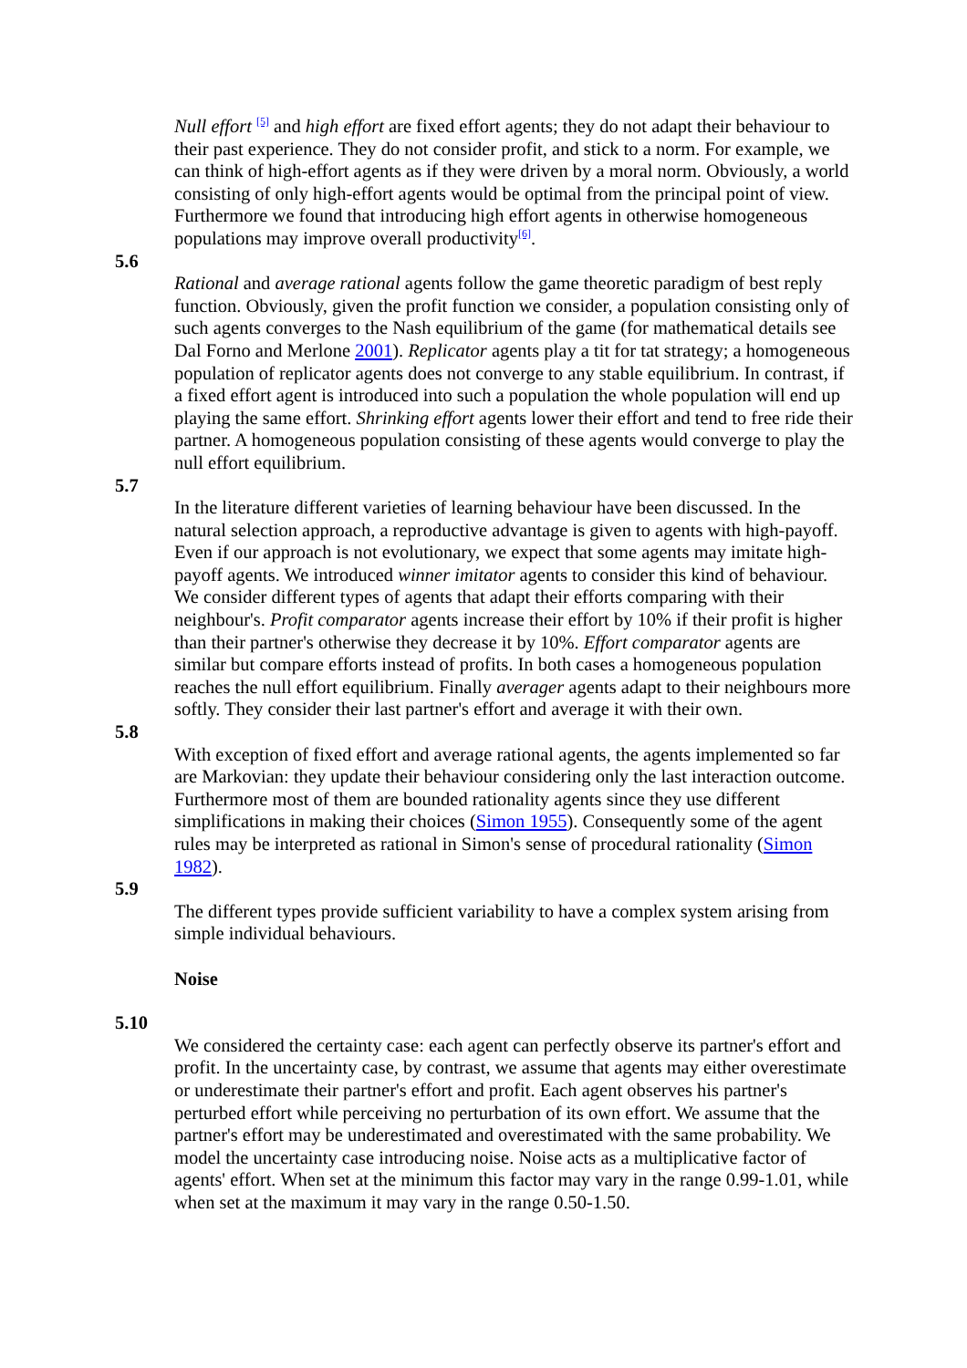Null effort <sup>[5]</sup> and high effort are fixed effort agents; they do not adapt their behaviour to their past experience. They do not consider profit, and stick to a norm. For example, we can think of high-effort agents as if they were driven by a moral norm. Obviously, a world consisting of only high-effort agents would be optimal from the principal point of view. Furthermore we found that introducing high effort agents in otherwise homogeneous populations may improve overall productivity<sup>[6]</sup>.
5.6
Rational and average rational agents follow the game theoretic paradigm of best reply function. Obviously, given the profit function we consider, a population consisting only of such agents converges to the Nash equilibrium of the game (for mathematical details see Dal Forno and Merlone 2001). Replicator agents play a tit for tat strategy; a homogeneous population of replicator agents does not converge to any stable equilibrium. In contrast, if a fixed effort agent is introduced into such a population the whole population will end up playing the same effort. Shrinking effort agents lower their effort and tend to free ride their partner. A homogeneous population consisting of these agents would converge to play the null effort equilibrium.
5.7
In the literature different varieties of learning behaviour have been discussed. In the natural selection approach, a reproductive advantage is given to agents with high-payoff. Even if our approach is not evolutionary, we expect that some agents may imitate high-payoff agents. We introduced winner imitator agents to consider this kind of behaviour. We consider different types of agents that adapt their efforts comparing with their neighbour's. Profit comparator agents increase their effort by 10% if their profit is higher than their partner's otherwise they decrease it by 10%. Effort comparator agents are similar but compare efforts instead of profits. In both cases a homogeneous population reaches the null effort equilibrium. Finally averager agents adapt to their neighbours more softly. They consider their last partner's effort and average it with their own.
5.8
With exception of fixed effort and average rational agents, the agents implemented so far are Markovian: they update their behaviour considering only the last interaction outcome. Furthermore most of them are bounded rationality agents since they use different simplifications in making their choices (Simon 1955). Consequently some of the agent rules may be interpreted as rational in Simon's sense of procedural rationality (Simon 1982).
5.9
The different types provide sufficient variability to have a complex system arising from simple individual behaviours.
Noise
5.10
We considered the certainty case: each agent can perfectly observe its partner's effort and profit. In the uncertainty case, by contrast, we assume that agents may either overestimate or underestimate their partner's effort and profit. Each agent observes his partner's perturbed effort while perceiving no perturbation of its own effort. We assume that the partner's effort may be underestimated and overestimated with the same probability. We model the uncertainty case introducing noise. Noise acts as a multiplicative factor of agents' effort. When set at the minimum this factor may vary in the range 0.99-1.01, while when set at the maximum it may vary in the range 0.50-1.50.